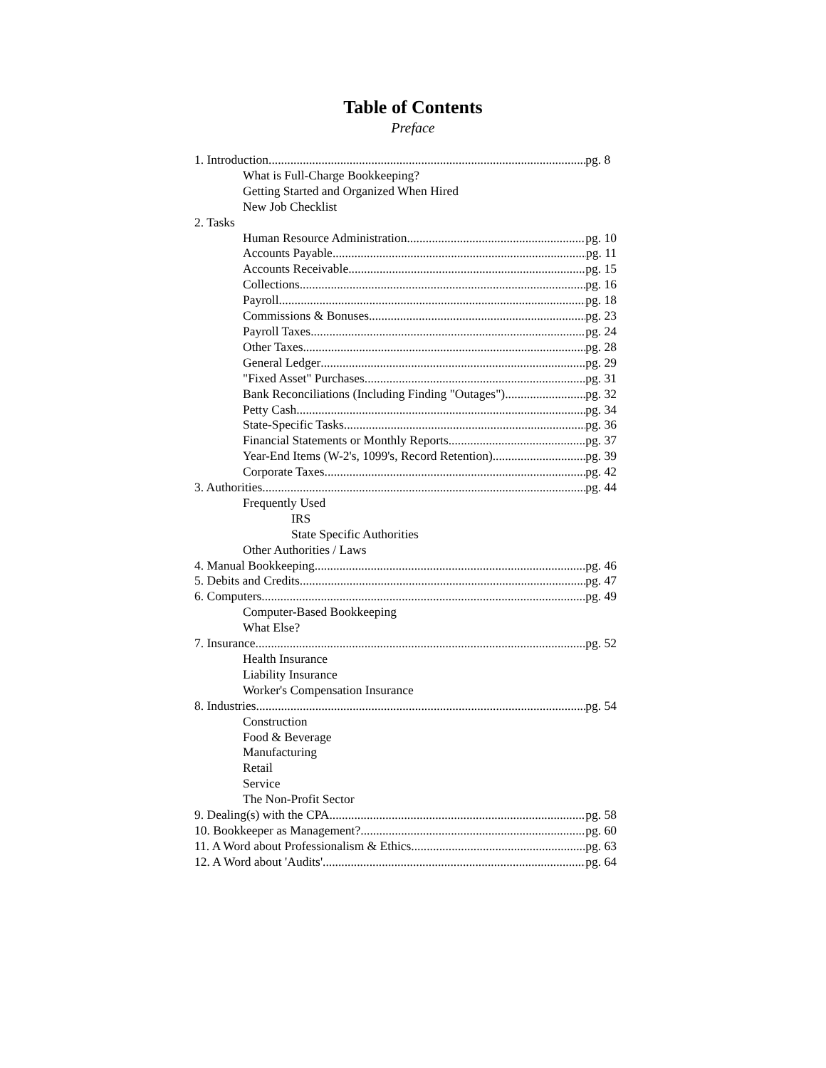Table of Contents
Preface
1. Introduction pg. 8
What is Full-Charge Bookkeeping?
Getting Started and Organized When Hired
New Job Checklist
2. Tasks
Human Resource Administration pg. 10
Accounts Payable pg. 11
Accounts Receivable pg. 15
Collections pg. 16
Payroll pg. 18
Commissions & Bonuses pg. 23
Payroll Taxes pg. 24
Other Taxes pg. 28
General Ledger pg. 29
"Fixed Asset" Purchases pg. 31
Bank Reconciliations (Including Finding "Outages") pg. 32
Petty Cash pg. 34
State-Specific Tasks pg. 36
Financial Statements or Monthly Reports pg. 37
Year-End Items (W-2's, 1099's, Record Retention) pg. 39
Corporate Taxes pg. 42
3. Authorities pg. 44
Frequently Used
IRS
State Specific Authorities
Other Authorities / Laws
4. Manual Bookkeeping pg. 46
5. Debits and Credits pg. 47
6. Computers pg. 49
Computer-Based Bookkeeping
What Else?
7. Insurance pg. 52
Health Insurance
Liability Insurance
Worker's Compensation Insurance
8. Industries pg. 54
Construction
Food & Beverage
Manufacturing
Retail
Service
The Non-Profit Sector
9. Dealing(s) with the CPA pg. 58
10. Bookkeeper as Management? pg. 60
11. A Word about Professionalism & Ethics pg. 63
12. A Word about 'Audits' pg. 64